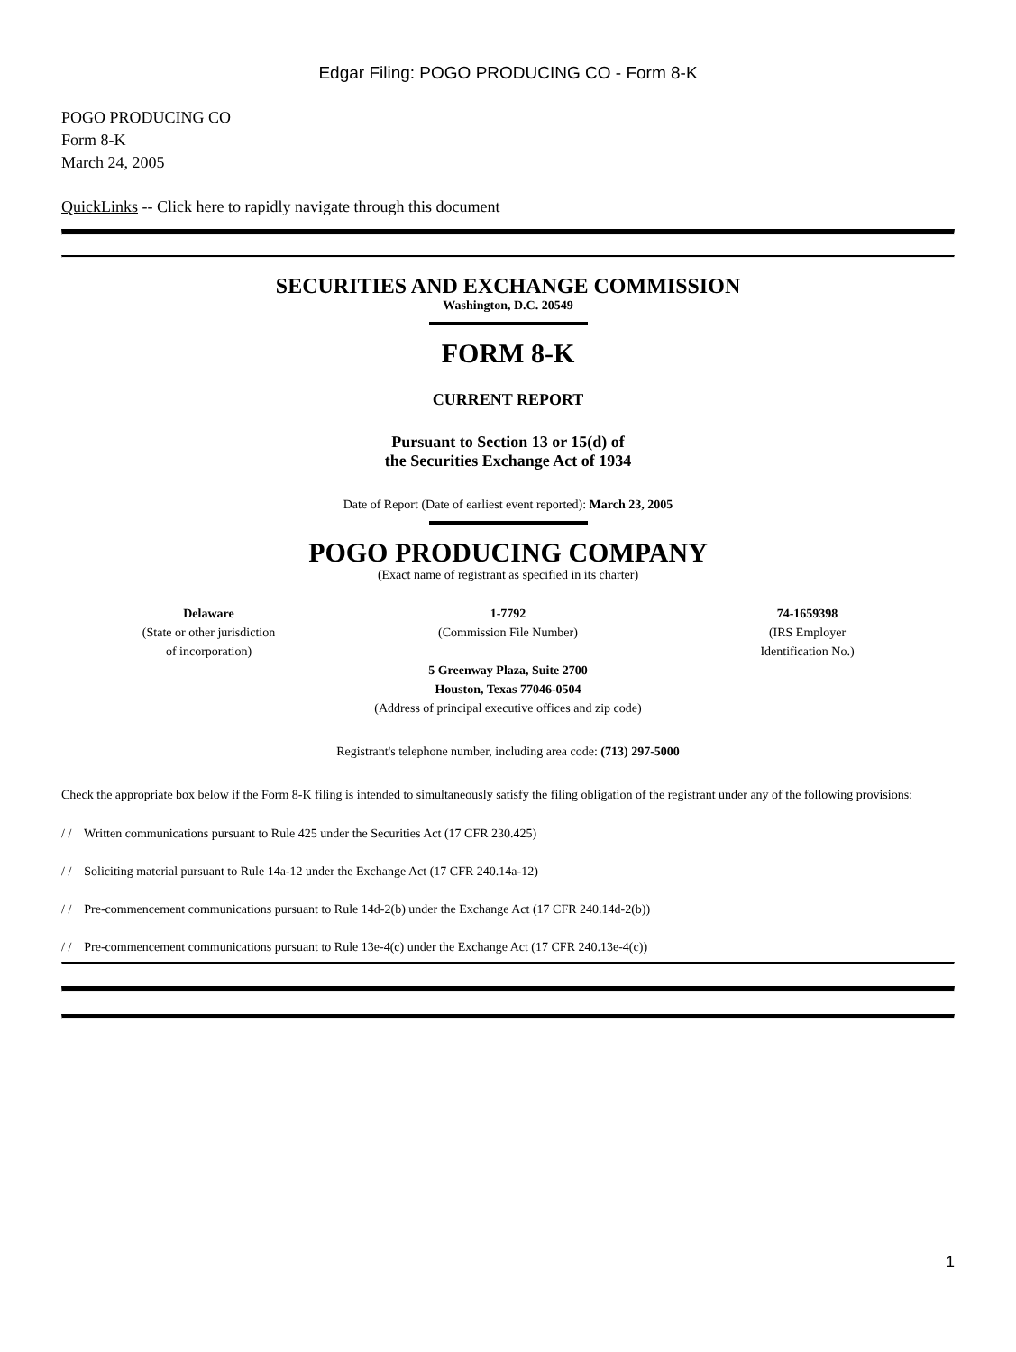Edgar Filing: POGO PRODUCING CO - Form 8-K
POGO PRODUCING CO
Form 8-K
March 24, 2005
QuickLinks -- Click here to rapidly navigate through this document
SECURITIES AND EXCHANGE COMMISSION
Washington, D.C. 20549
FORM 8-K
CURRENT REPORT
Pursuant to Section 13 or 15(d) of
the Securities Exchange Act of 1934
Date of Report (Date of earliest event reported): March 23, 2005
POGO PRODUCING COMPANY
(Exact name of registrant as specified in its charter)
Delaware
(State or other jurisdiction
of incorporation)
1-7792
(Commission File Number)
74-1659398
(IRS Employer
Identification No.)
5 Greenway Plaza, Suite 2700
Houston, Texas 77046-0504
(Address of principal executive offices and zip code)
Registrant's telephone number, including area code: (713) 297-5000
Check the appropriate box below if the Form 8-K filing is intended to simultaneously satisfy the filing obligation of the registrant under any of the following provisions:
/ / Written communications pursuant to Rule 425 under the Securities Act (17 CFR 230.425)
/ / Soliciting material pursuant to Rule 14a-12 under the Exchange Act (17 CFR 240.14a-12)
/ / Pre-commencement communications pursuant to Rule 14d-2(b) under the Exchange Act (17 CFR 240.14d-2(b))
/ / Pre-commencement communications pursuant to Rule 13e-4(c) under the Exchange Act (17 CFR 240.13e-4(c))
1